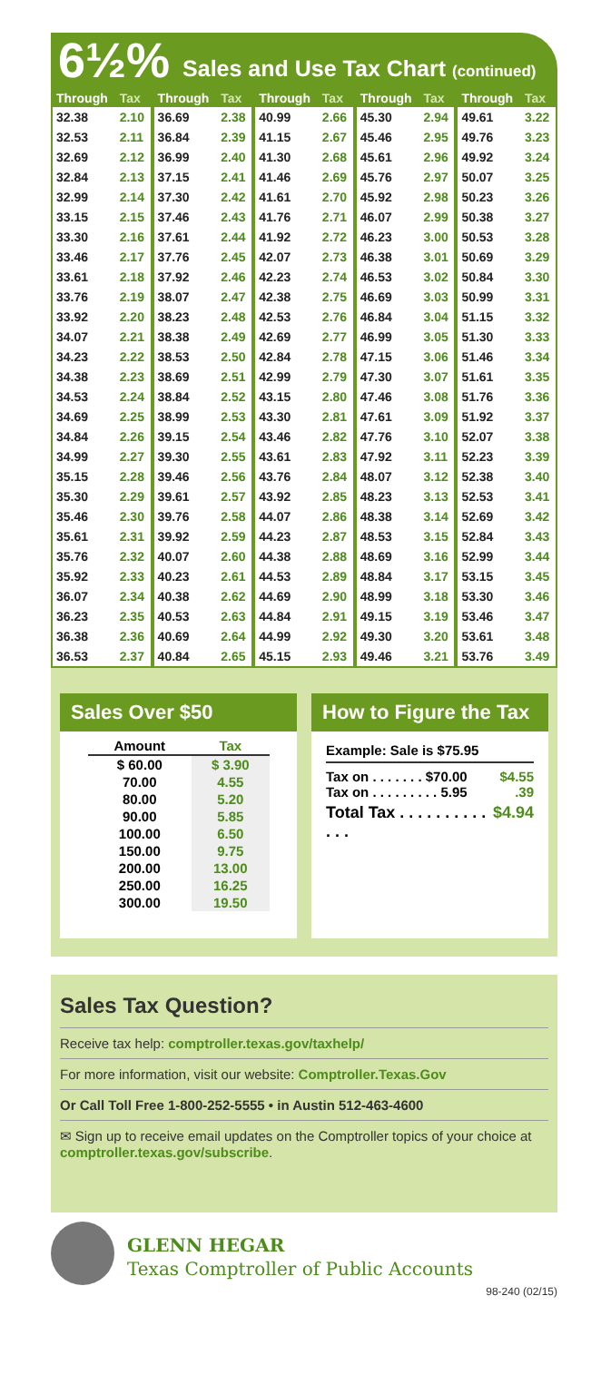6½% Sales and Use Tax Chart (continued)
| Through | Tax |
| --- | --- |
| 32.38 | 2.10 |
| 32.53 | 2.11 |
| 32.69 | 2.12 |
| 32.84 | 2.13 |
| 32.99 | 2.14 |
| 33.15 | 2.15 |
| 33.30 | 2.16 |
| 33.46 | 2.17 |
| 33.61 | 2.18 |
| 33.76 | 2.19 |
| 33.92 | 2.20 |
| 34.07 | 2.21 |
| 34.23 | 2.22 |
| 34.38 | 2.23 |
| 34.53 | 2.24 |
| 34.69 | 2.25 |
| 34.84 | 2.26 |
| 34.99 | 2.27 |
| 35.15 | 2.28 |
| 35.30 | 2.29 |
| 35.46 | 2.30 |
| 35.61 | 2.31 |
| 35.76 | 2.32 |
| 35.92 | 2.33 |
| 36.07 | 2.34 |
| 36.23 | 2.35 |
| 36.38 | 2.36 |
| 36.53 | 2.37 |
| Through | Tax |
| --- | --- |
| 36.69 | 2.38 |
| 36.84 | 2.39 |
| 36.99 | 2.40 |
| 37.15 | 2.41 |
| 37.30 | 2.42 |
| 37.46 | 2.43 |
| 37.61 | 2.44 |
| 37.76 | 2.45 |
| 37.92 | 2.46 |
| 38.07 | 2.47 |
| 38.23 | 2.48 |
| 38.38 | 2.49 |
| 38.53 | 2.50 |
| 38.69 | 2.51 |
| 38.84 | 2.52 |
| 38.99 | 2.53 |
| 39.15 | 2.54 |
| 39.30 | 2.55 |
| 39.46 | 2.56 |
| 39.61 | 2.57 |
| 39.76 | 2.58 |
| 39.92 | 2.59 |
| 40.07 | 2.60 |
| 40.23 | 2.61 |
| 40.38 | 2.62 |
| 40.53 | 2.63 |
| 40.69 | 2.64 |
| 40.84 | 2.65 |
| Through | Tax |
| --- | --- |
| 40.99 | 2.66 |
| 41.15 | 2.67 |
| 41.30 | 2.68 |
| 41.46 | 2.69 |
| 41.61 | 2.70 |
| 41.76 | 2.71 |
| 41.92 | 2.72 |
| 42.07 | 2.73 |
| 42.23 | 2.74 |
| 42.38 | 2.75 |
| 42.53 | 2.76 |
| 42.69 | 2.77 |
| 42.84 | 2.78 |
| 42.99 | 2.79 |
| 43.15 | 2.80 |
| 43.30 | 2.81 |
| 43.46 | 2.82 |
| 43.61 | 2.83 |
| 43.76 | 2.84 |
| 43.92 | 2.85 |
| 44.07 | 2.86 |
| 44.23 | 2.87 |
| 44.38 | 2.88 |
| 44.53 | 2.89 |
| 44.69 | 2.90 |
| 44.84 | 2.91 |
| 44.99 | 2.92 |
| 45.15 | 2.93 |
| Through | Tax |
| --- | --- |
| 45.30 | 2.94 |
| 45.46 | 2.95 |
| 45.61 | 2.96 |
| 45.76 | 2.97 |
| 45.92 | 2.98 |
| 46.07 | 2.99 |
| 46.23 | 3.00 |
| 46.38 | 3.01 |
| 46.53 | 3.02 |
| 46.69 | 3.03 |
| 46.84 | 3.04 |
| 46.99 | 3.05 |
| 47.15 | 3.06 |
| 47.30 | 3.07 |
| 47.46 | 3.08 |
| 47.61 | 3.09 |
| 47.76 | 3.10 |
| 47.92 | 3.11 |
| 48.07 | 3.12 |
| 48.23 | 3.13 |
| 48.38 | 3.14 |
| 48.53 | 3.15 |
| 48.69 | 3.16 |
| 48.84 | 3.17 |
| 48.99 | 3.18 |
| 49.15 | 3.19 |
| 49.30 | 3.20 |
| 49.46 | 3.21 |
| Through | Tax |
| --- | --- |
| 49.61 | 3.22 |
| 49.76 | 3.23 |
| 49.92 | 3.24 |
| 50.07 | 3.25 |
| 50.23 | 3.26 |
| 50.38 | 3.27 |
| 50.53 | 3.28 |
| 50.69 | 3.29 |
| 50.84 | 3.30 |
| 50.99 | 3.31 |
| 51.15 | 3.32 |
| 51.30 | 3.33 |
| 51.46 | 3.34 |
| 51.61 | 3.35 |
| 51.76 | 3.36 |
| 51.92 | 3.37 |
| 52.07 | 3.38 |
| 52.23 | 3.39 |
| 52.38 | 3.40 |
| 52.53 | 3.41 |
| 52.69 | 3.42 |
| 52.84 | 3.43 |
| 52.99 | 3.44 |
| 53.15 | 3.45 |
| 53.30 | 3.46 |
| 53.46 | 3.47 |
| 53.61 | 3.48 |
| 53.76 | 3.49 |
Sales Over $50
| Amount | Tax |
| --- | --- |
| $ 60.00 | $ 3.90 |
| 70.00 | 4.55 |
| 80.00 | 5.20 |
| 90.00 | 5.85 |
| 100.00 | 6.50 |
| 150.00 | 9.75 |
| 200.00 | 13.00 |
| 250.00 | 16.25 |
| 300.00 | 19.50 |
How to Figure the Tax
Example: Sale is $75.95
Tax on . . . . . . . $70.00 $4.55
Tax on . . . . . . . . . 5.95.39
Total Tax . . . . . . . . . . . . . $4.94
Sales Tax Question?
Receive tax help: comptroller.texas.gov/taxhelp/
For more information, visit our website: Comptroller.Texas.Gov
Or Call Toll Free 1-800-252-5555 • in Austin 512-463-4600
✉ Sign up to receive email updates on the Comptroller topics of your choice at comptroller.texas.gov/subscribe.
GLENN HEGAR
Texas Comptroller of Public Accounts
98-240 (02/15)